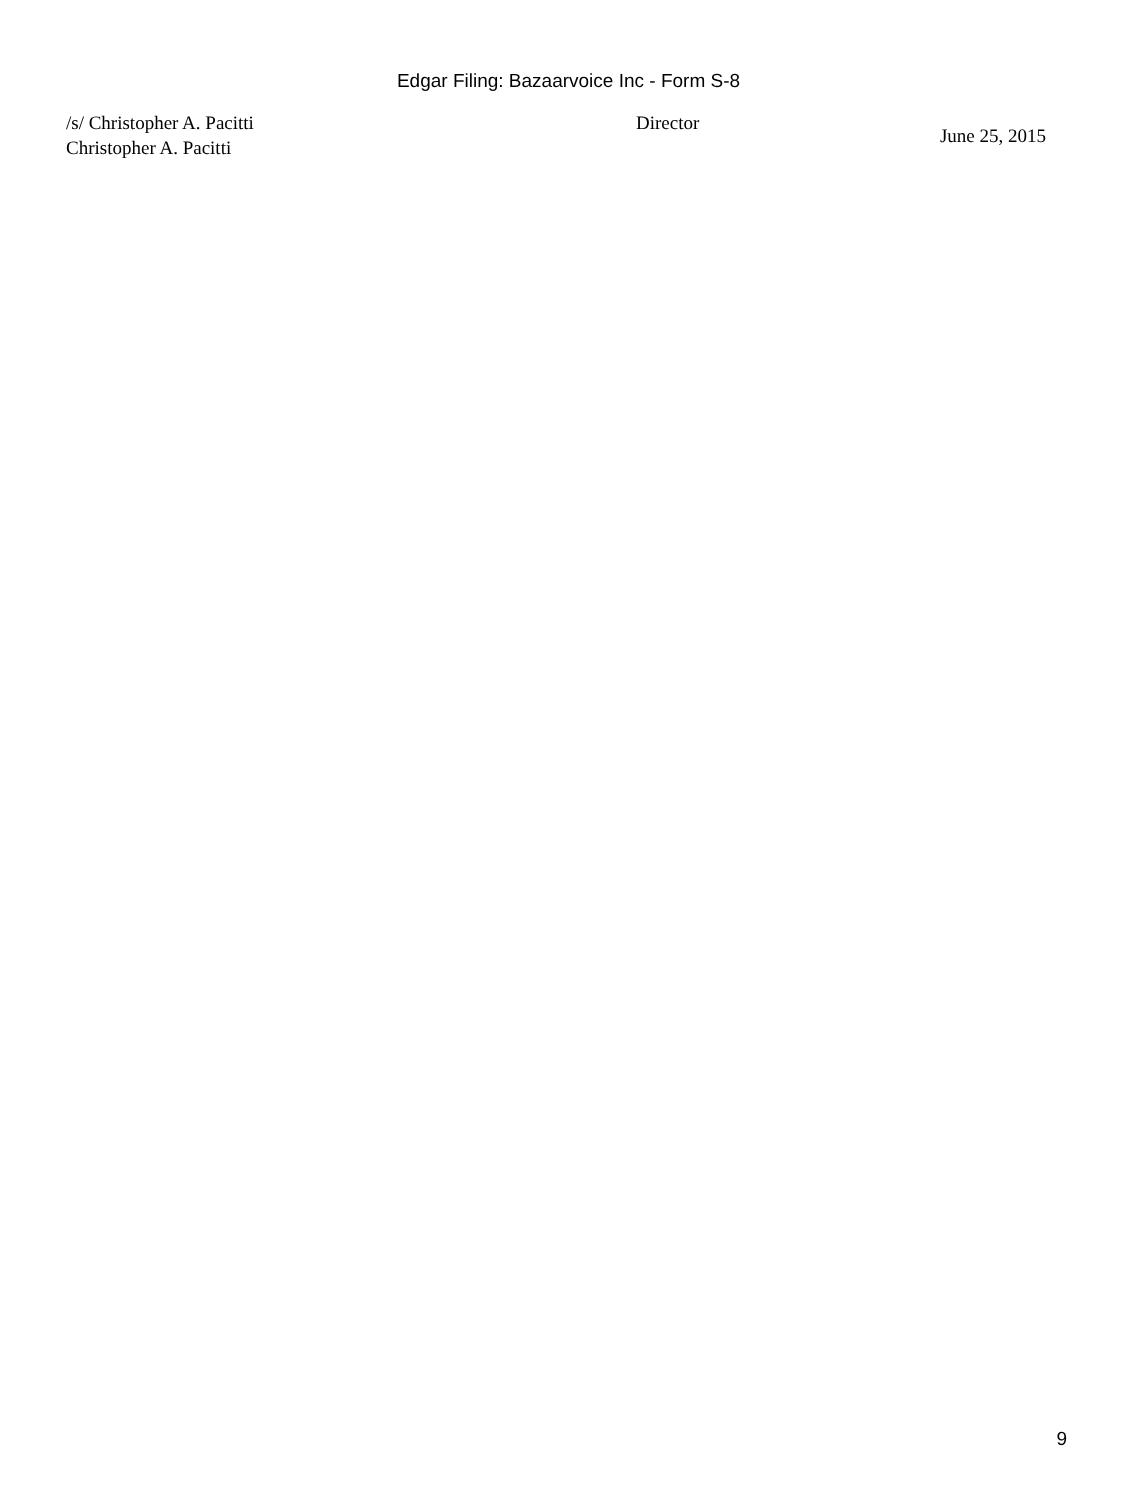Edgar Filing: Bazaarvoice Inc - Form S-8
| /s/ Christopher A. Pacitti Christopher A. Pacitti | Director | June 25, 2015 |
9